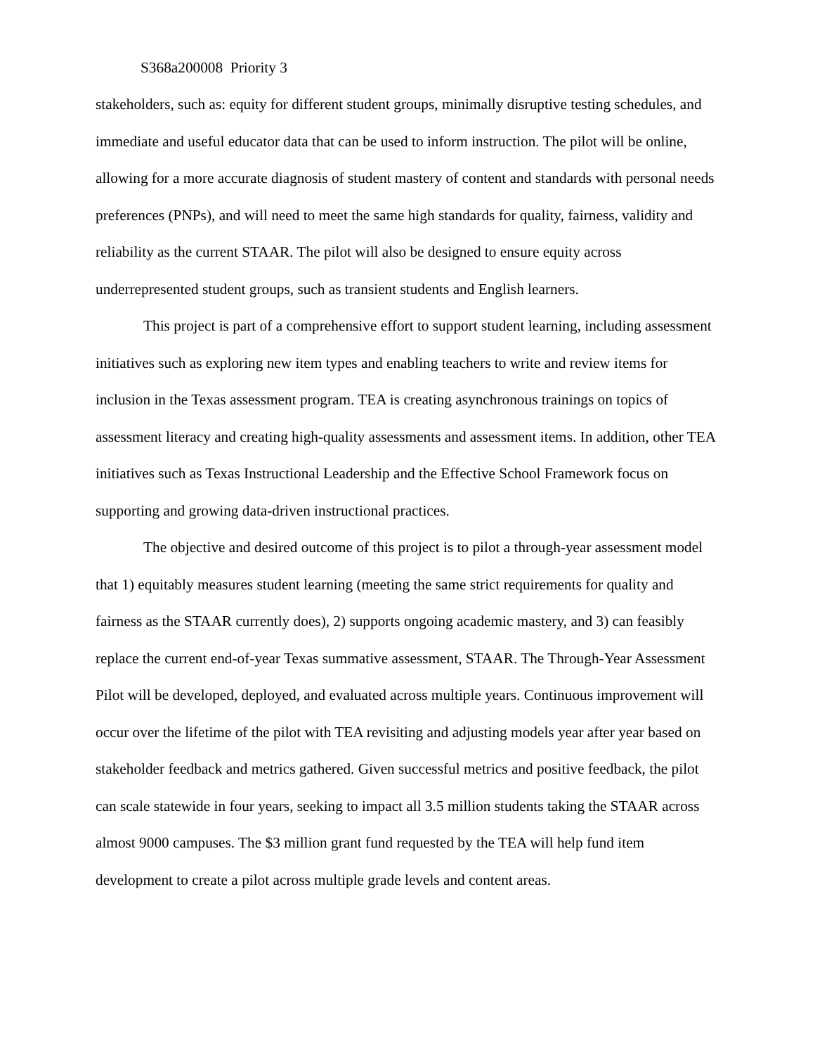S368a200008 Priority 3
stakeholders, such as: equity for different student groups, minimally disruptive testing schedules, and immediate and useful educator data that can be used to inform instruction. The pilot will be online, allowing for a more accurate diagnosis of student mastery of content and standards with personal needs preferences (PNPs), and will need to meet the same high standards for quality, fairness, validity and reliability as the current STAAR. The pilot will also be designed to ensure equity across underrepresented student groups, such as transient students and English learners.
This project is part of a comprehensive effort to support student learning, including assessment initiatives such as exploring new item types and enabling teachers to write and review items for inclusion in the Texas assessment program. TEA is creating asynchronous trainings on topics of assessment literacy and creating high-quality assessments and assessment items. In addition, other TEA initiatives such as Texas Instructional Leadership and the Effective School Framework focus on supporting and growing data-driven instructional practices.
The objective and desired outcome of this project is to pilot a through-year assessment model that 1) equitably measures student learning (meeting the same strict requirements for quality and fairness as the STAAR currently does), 2) supports ongoing academic mastery, and 3) can feasibly replace the current end-of-year Texas summative assessment, STAAR. The Through-Year Assessment Pilot will be developed, deployed, and evaluated across multiple years. Continuous improvement will occur over the lifetime of the pilot with TEA revisiting and adjusting models year after year based on stakeholder feedback and metrics gathered. Given successful metrics and positive feedback, the pilot can scale statewide in four years, seeking to impact all 3.5 million students taking the STAAR across almost 9000 campuses. The $3 million grant fund requested by the TEA will help fund item development to create a pilot across multiple grade levels and content areas.